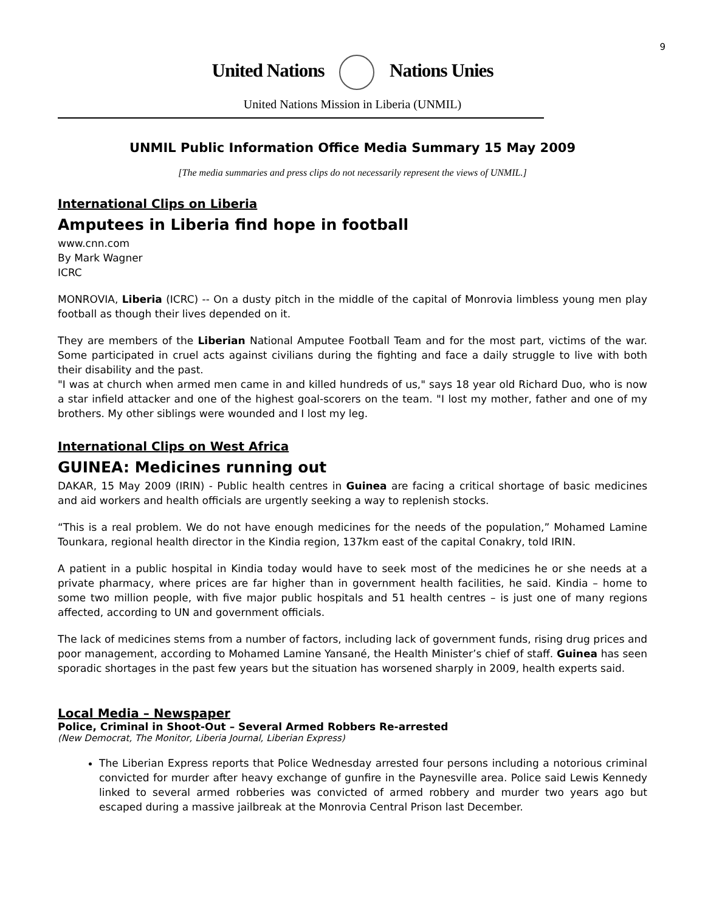9
United Nations Nations Unies
United Nations Mission in Liberia (UNMIL)
UNMIL Public Information Office Media Summary 15 May 2009
[The media summaries and press clips do not necessarily represent the views of UNMIL.]
International Clips on Liberia
Amputees in Liberia find hope in football
www.cnn.com
By Mark Wagner
ICRC
MONROVIA, Liberia (ICRC) -- On a dusty pitch in the middle of the capital of Monrovia limbless young men play football as though their lives depended on it.
They are members of the Liberian National Amputee Football Team and for the most part, victims of the war. Some participated in cruel acts against civilians during the fighting and face a daily struggle to live with both their disability and the past.
"I was at church when armed men came in and killed hundreds of us," says 18 year old Richard Duo, who is now a star infield attacker and one of the highest goal-scorers on the team. "I lost my mother, father and one of my brothers. My other siblings were wounded and I lost my leg.
International Clips on West Africa
GUINEA: Medicines running out
DAKAR, 15 May 2009 (IRIN) - Public health centres in Guinea are facing a critical shortage of basic medicines and aid workers and health officials are urgently seeking a way to replenish stocks.
“This is a real problem. We do not have enough medicines for the needs of the population,” Mohamed Lamine Tounkara, regional health director in the Kindia region, 137km east of the capital Conakry, told IRIN.
A patient in a public hospital in Kindia today would have to seek most of the medicines he or she needs at a private pharmacy, where prices are far higher than in government health facilities, he said. Kindia – home to some two million people, with five major public hospitals and 51 health centres – is just one of many regions affected, according to UN and government officials.
The lack of medicines stems from a number of factors, including lack of government funds, rising drug prices and poor management, according to Mohamed Lamine Yansané, the Health Minister’s chief of staff. Guinea has seen sporadic shortages in the past few years but the situation has worsened sharply in 2009, health experts said.
Local Media – Newspaper
Police, Criminal in Shoot-Out – Several Armed Robbers Re-arrested
(New Democrat, The Monitor, Liberia Journal, Liberian Express)
The Liberian Express reports that Police Wednesday arrested four persons including a notorious criminal convicted for murder after heavy exchange of gunfire in the Paynesville area. Police said Lewis Kennedy linked to several armed robberies was convicted of armed robbery and murder two years ago but escaped during a massive jailbreak at the Monrovia Central Prison last December.